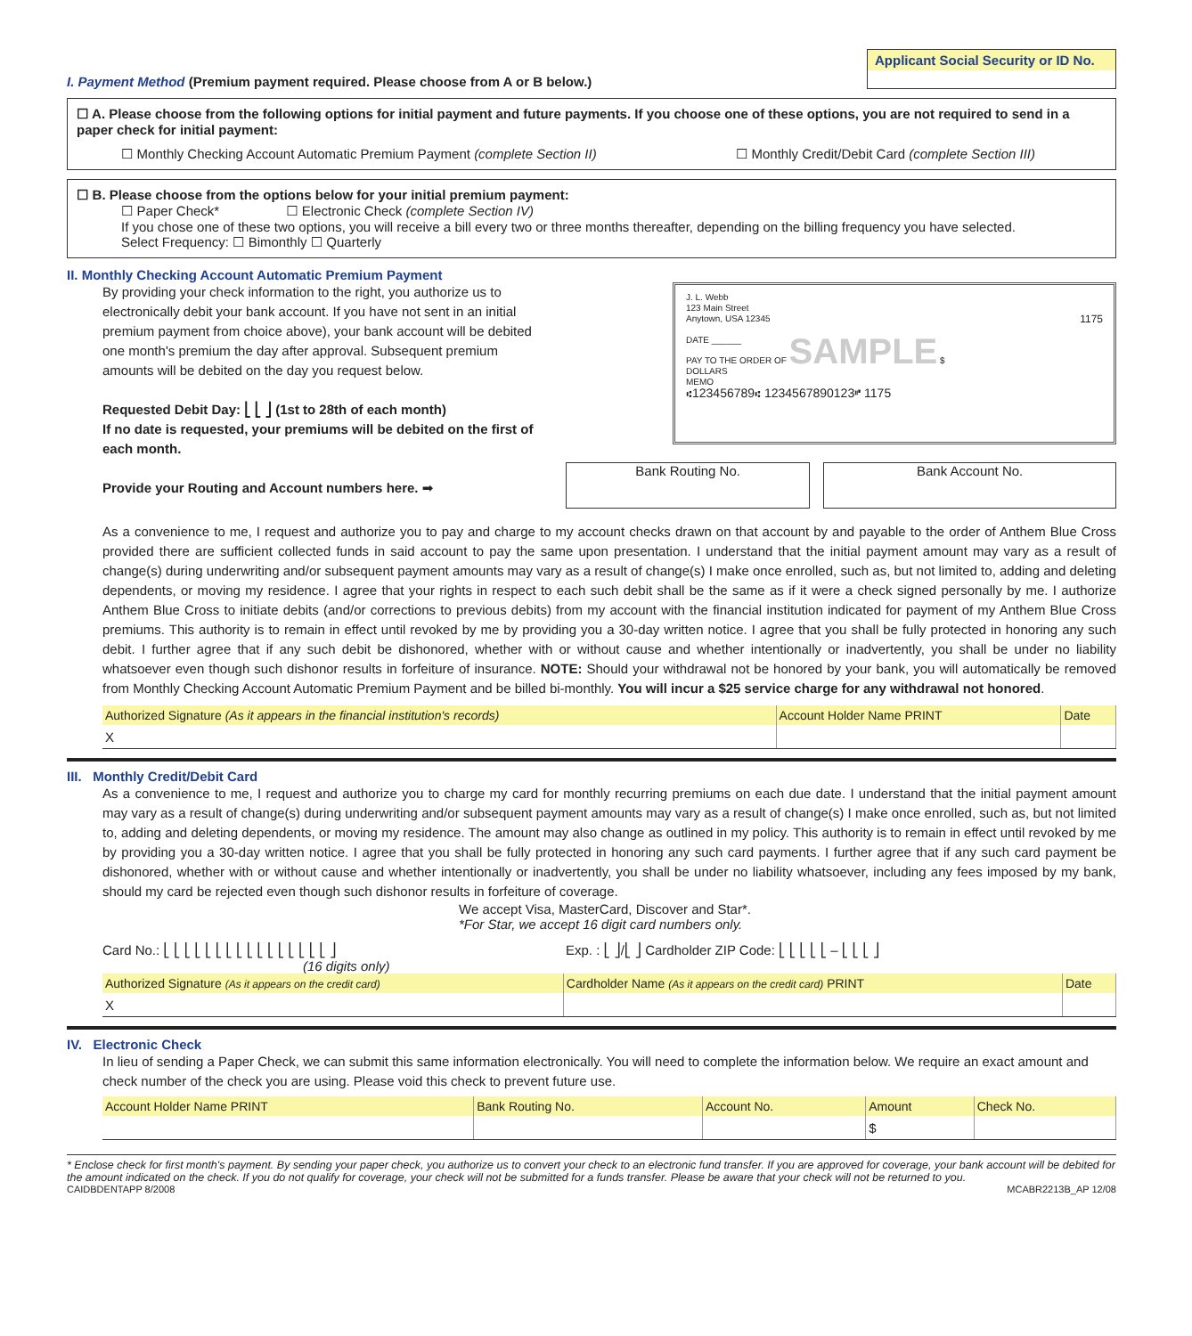I. Payment Method (Premium payment required. Please choose from A or B below.)
Applicant Social Security or ID No.
☐ A. Please choose from the following options for initial payment and future payments. If you choose one of these options, you are not required to send in a paper check for initial payment:
☐ Monthly Checking Account Automatic Premium Payment (complete Section II) ☐ Monthly Credit/Debit Card (complete Section III)
☐ B. Please choose from the options below for your initial premium payment:
☐ Paper Check* ☐ Electronic Check (complete Section IV)
If you chose one of these two options, you will receive a bill every two or three months thereafter, depending on the billing frequency you have selected.
Select Frequency: ☐ Bimonthly ☐ Quarterly
II. Monthly Checking Account Automatic Premium Payment
By providing your check information to the right, you authorize us to electronically debit your bank account. If you have not sent in an initial premium payment from choice above), your bank account will be debited one month's premium the day after approval. Subsequent premium amounts will be debited on the day you request below.
Requested Debit Day: ⎣ ⎣ ⎦ (1st to 28th of each month)
If no date is requested, your premiums will be debited on the first of each month.
Provide your Routing and Account numbers here. ➡
J. L. Webb
123 Main Street
Anytown, USA 12345 1175
DATE ______
PAY TO THE ORDER OF SAMPLE $
DOLLARS
MEMO
⑆123456789⑆ 1234567890123⑈ 1175
Bank Routing No. Bank Account No.
As a convenience to me, I request and authorize you to pay and charge to my account checks drawn on that account by and payable to the order of Anthem Blue Cross provided there are sufficient collected funds in said account to pay the same upon presentation. I understand that the initial payment amount may vary as a result of change(s) during underwriting and/or subsequent payment amounts may vary as a result of change(s) I make once enrolled, such as, but not limited to, adding and deleting dependents, or moving my residence. I agree that your rights in respect to each such debit shall be the same as if it were a check signed personally by me. I authorize Anthem Blue Cross to initiate debits (and/or corrections to previous debits) from my account with the financial institution indicated for payment of my Anthem Blue Cross premiums. This authority is to remain in effect until revoked by me by providing you a 30-day written notice. I agree that you shall be fully protected in honoring any such debit. I further agree that if any such debit be dishonored, whether with or without cause and whether intentionally or inadvertently, you shall be under no liability whatsoever even though such dishonor results in forfeiture of insurance. NOTE: Should your withdrawal not be honored by your bank, you will automatically be removed from Monthly Checking Account Automatic Premium Payment and be billed bi-monthly. You will incur a $25 service charge for any withdrawal not honored.
| Authorized Signature (As it appears in the financial institution's records) | Account Holder Name PRINT | Date |
| --- | --- | --- |
| X | | |
III. Monthly Credit/Debit Card
As a convenience to me, I request and authorize you to charge my card for monthly recurring premiums on each due date. I understand that the initial payment amount may vary as a result of change(s) during underwriting and/or subsequent payment amounts may vary as a result of change(s) I make once enrolled, such as, but not limited to, adding and deleting dependents, or moving my residence. The amount may also change as outlined in my policy. This authority is to remain in effect until revoked by me by providing you a 30-day written notice. I agree that you shall be fully protected in honoring any such card payments. I further agree that if any such card payment be dishonored, whether with or without cause and whether intentionally or inadvertently, you shall be under no liability whatsoever, including any fees imposed by my bank, should my card be rejected even though such dishonor results in forfeiture of coverage.
We accept Visa, MasterCard, Discover and Star*.
*For Star, we accept 16 digit card numbers only.
Card No.: ⎣ ⎣ ⎣ ⎣ ⎣ ⎣ ⎣ ⎣ ⎣ ⎣ ⎣ ⎣ ⎣ ⎣ ⎣ ⎣ ⎦
(16 digits only)
Exp. : ⎣ ⎦/⎣ ⎦ Cardholder ZIP Code: ⎣ ⎣ ⎣ ⎣ ⎣ – ⎣ ⎣ ⎣ ⎦
| Authorized Signature (As it appears on the credit card) | Cardholder Name (As it appears on the credit card) PRINT | Date |
| --- | --- | --- |
| X | | |
IV. Electronic Check
In lieu of sending a Paper Check, we can submit this same information electronically. You will need to complete the information below. We require an exact amount and check number of the check you are using. Please void this check to prevent future use.
| Account Holder Name PRINT | Bank Routing No. | Account No. | Amount | Check No. |
| --- | --- | --- | --- | --- |
| | | | $ | |
* Enclose check for first month's payment. By sending your paper check, you authorize us to convert your check to an electronic fund transfer. If you are approved for coverage, your bank account will be debited for the amount indicated on the check. If you do not qualify for coverage, your check will not be submitted for a funds transfer. Please be aware that your check will not be returned to you.
CAIDBDENTAPP 8/2008 MCABR2213B_AP 12/08